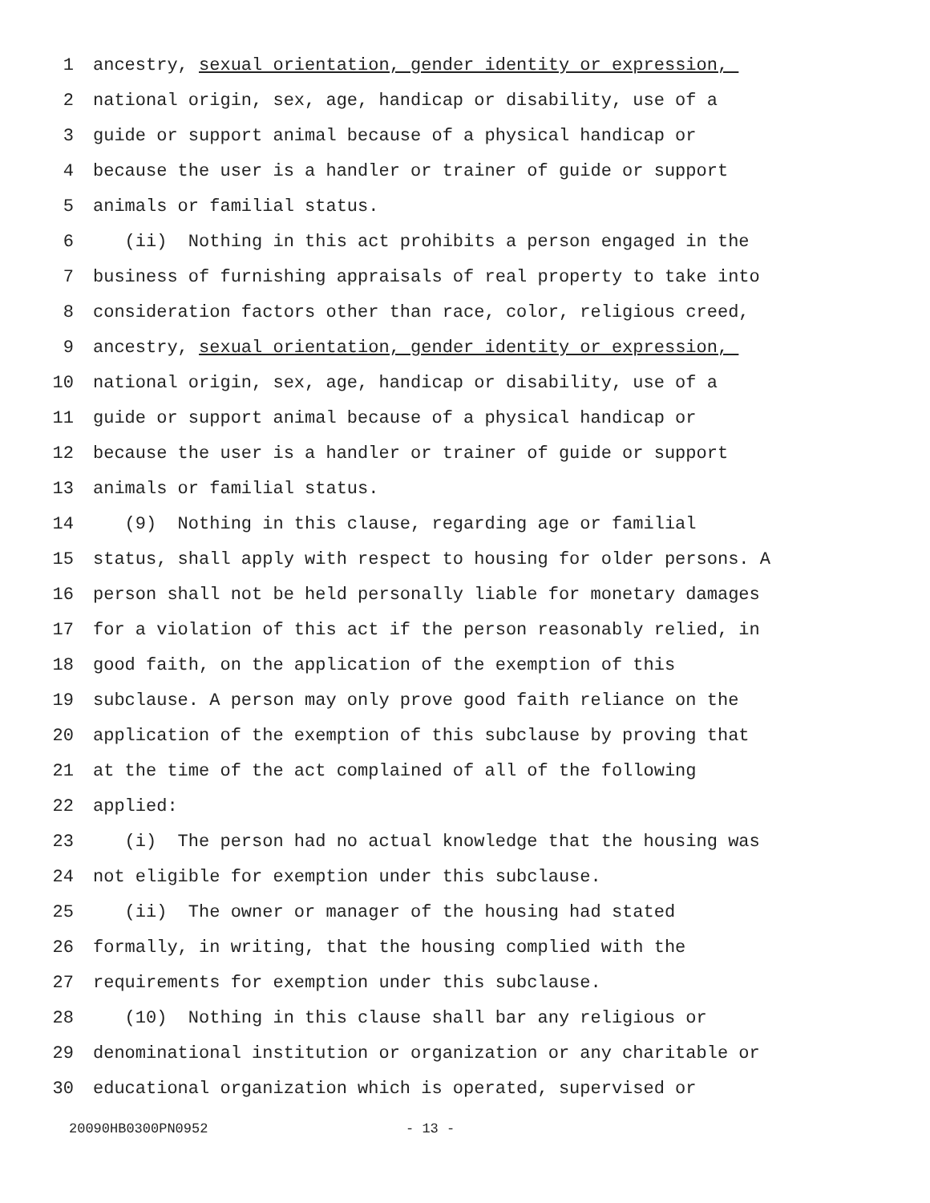1 ancestry, sexual orientation, gender identity or expression,
2 national origin, sex, age, handicap or disability, use of a
3 guide or support animal because of a physical handicap or
4 because the user is a handler or trainer of guide or support
5 animals or familial status.
6 (ii) Nothing in this act prohibits a person engaged in the
7 business of furnishing appraisals of real property to take into
8 consideration factors other than race, color, religious creed,
9 ancestry, sexual orientation, gender identity or expression,
10 national origin, sex, age, handicap or disability, use of a
11 guide or support animal because of a physical handicap or
12 because the user is a handler or trainer of guide or support
13 animals or familial status.
14 (9) Nothing in this clause, regarding age or familial
15 status, shall apply with respect to housing for older persons. A
16 person shall not be held personally liable for monetary damages
17 for a violation of this act if the person reasonably relied, in
18 good faith, on the application of the exemption of this
19 subclause. A person may only prove good faith reliance on the
20 application of the exemption of this subclause by proving that
21 at the time of the act complained of all of the following
22 applied:
23 (i) The person had no actual knowledge that the housing was
24 not eligible for exemption under this subclause.
25 (ii) The owner or manager of the housing had stated
26 formally, in writing, that the housing complied with the
27 requirements for exemption under this subclause.
28 (10) Nothing in this clause shall bar any religious or
29 denominational institution or organization or any charitable or
30 educational organization which is operated, supervised or
20090HB0300PN0952 - 13 -